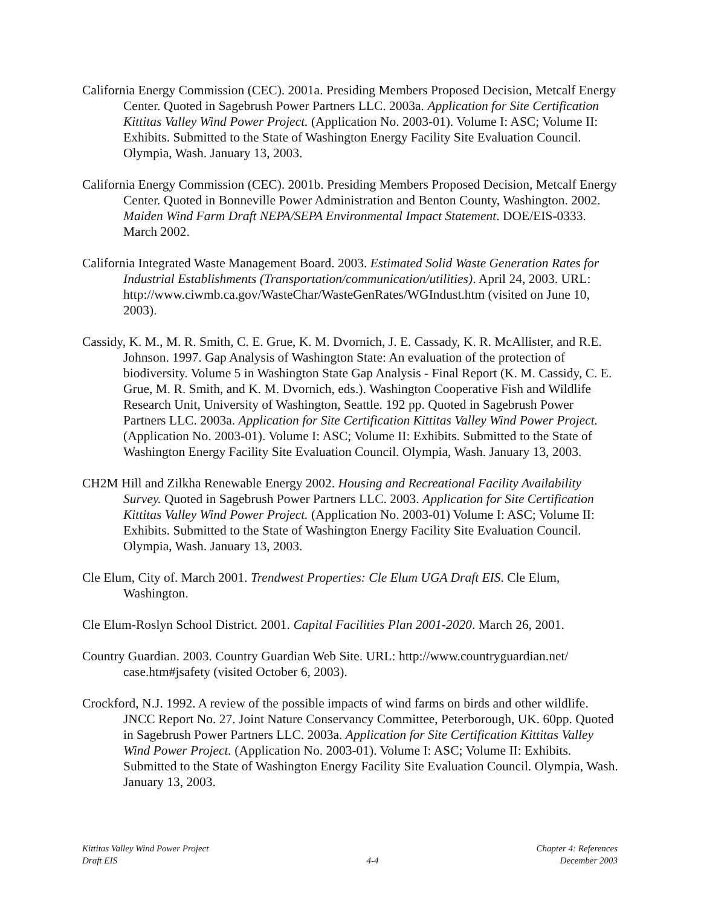California Energy Commission (CEC). 2001a. Presiding Members Proposed Decision, Metcalf Energy Center. Quoted in Sagebrush Power Partners LLC. 2003a. Application for Site Certification Kittitas Valley Wind Power Project. (Application No. 2003-01). Volume I: ASC; Volume II: Exhibits. Submitted to the State of Washington Energy Facility Site Evaluation Council. Olympia, Wash. January 13, 2003.
California Energy Commission (CEC). 2001b. Presiding Members Proposed Decision, Metcalf Energy Center. Quoted in Bonneville Power Administration and Benton County, Washington. 2002. Maiden Wind Farm Draft NEPA/SEPA Environmental Impact Statement. DOE/EIS-0333. March 2002.
California Integrated Waste Management Board. 2003. Estimated Solid Waste Generation Rates for Industrial Establishments (Transportation/communication/utilities). April 24, 2003. URL: http://www.ciwmb.ca.gov/WasteChar/WasteGenRates/WGIndust.htm (visited on June 10, 2003).
Cassidy, K. M., M. R. Smith, C. E. Grue, K. M. Dvornich, J. E. Cassady, K. R. McAllister, and R.E. Johnson. 1997. Gap Analysis of Washington State: An evaluation of the protection of biodiversity. Volume 5 in Washington State Gap Analysis - Final Report (K. M. Cassidy, C. E. Grue, M. R. Smith, and K. M. Dvornich, eds.). Washington Cooperative Fish and Wildlife Research Unit, University of Washington, Seattle. 192 pp. Quoted in Sagebrush Power Partners LLC. 2003a. Application for Site Certification Kittitas Valley Wind Power Project. (Application No. 2003-01). Volume I: ASC; Volume II: Exhibits. Submitted to the State of Washington Energy Facility Site Evaluation Council. Olympia, Wash. January 13, 2003.
CH2M Hill and Zilkha Renewable Energy 2002. Housing and Recreational Facility Availability Survey. Quoted in Sagebrush Power Partners LLC. 2003. Application for Site Certification Kittitas Valley Wind Power Project. (Application No. 2003-01) Volume I: ASC; Volume II: Exhibits. Submitted to the State of Washington Energy Facility Site Evaluation Council. Olympia, Wash. January 13, 2003.
Cle Elum, City of. March 2001. Trendwest Properties: Cle Elum UGA Draft EIS. Cle Elum, Washington.
Cle Elum-Roslyn School District. 2001. Capital Facilities Plan 2001-2020. March 26, 2001.
Country Guardian. 2003. Country Guardian Web Site. URL: http://www.countryguardian.net/ case.htm#jsafety (visited October 6, 2003).
Crockford, N.J. 1992. A review of the possible impacts of wind farms on birds and other wildlife. JNCC Report No. 27. Joint Nature Conservancy Committee, Peterborough, UK. 60pp. Quoted in Sagebrush Power Partners LLC. 2003a. Application for Site Certification Kittitas Valley Wind Power Project. (Application No. 2003-01). Volume I: ASC; Volume II: Exhibits. Submitted to the State of Washington Energy Facility Site Evaluation Council. Olympia, Wash. January 13, 2003.
Kittitas Valley Wind Power Project
Draft EIS
4-4 Chapter 4: References
December 2003